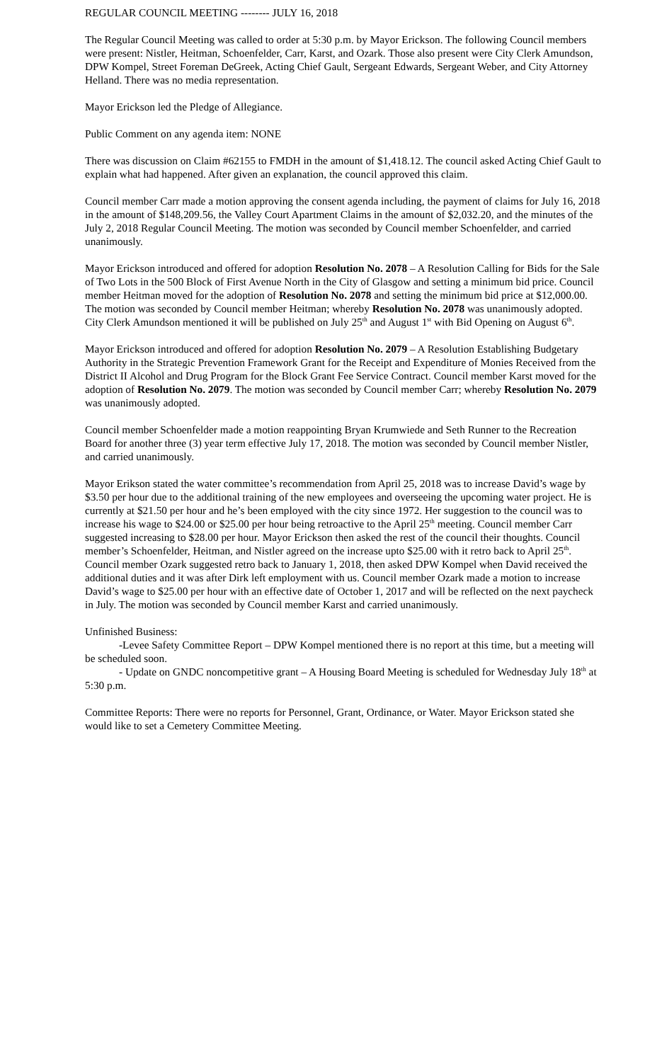REGULAR COUNCIL MEETING -------- JULY 16, 2018
The Regular Council Meeting was called to order at 5:30 p.m. by Mayor Erickson. The following Council members were present: Nistler, Heitman, Schoenfelder, Carr, Karst, and Ozark. Those also present were City Clerk Amundson, DPW Kompel, Street Foreman DeGreek, Acting Chief Gault, Sergeant Edwards, Sergeant Weber, and City Attorney Helland. There was no media representation.
Mayor Erickson led the Pledge of Allegiance.
Public Comment on any agenda item: NONE
There was discussion on Claim #62155 to FMDH in the amount of $1,418.12. The council asked Acting Chief Gault to explain what had happened. After given an explanation, the council approved this claim.
Council member Carr made a motion approving the consent agenda including, the payment of claims for July 16, 2018 in the amount of $148,209.56, the Valley Court Apartment Claims in the amount of $2,032.20, and the minutes of the July 2, 2018 Regular Council Meeting. The motion was seconded by Council member Schoenfelder, and carried unanimously.
Mayor Erickson introduced and offered for adoption Resolution No. 2078 – A Resolution Calling for Bids for the Sale of Two Lots in the 500 Block of First Avenue North in the City of Glasgow and setting a minimum bid price. Council member Heitman moved for the adoption of Resolution No. 2078 and setting the minimum bid price at $12,000.00. The motion was seconded by Council member Heitman; whereby Resolution No. 2078 was unanimously adopted. City Clerk Amundson mentioned it will be published on July 25<sup>th</sup> and August 1<sup>st</sup> with Bid Opening on August 6<sup>th</sup>.
Mayor Erickson introduced and offered for adoption Resolution No. 2079 – A Resolution Establishing Budgetary Authority in the Strategic Prevention Framework Grant for the Receipt and Expenditure of Monies Received from the District II Alcohol and Drug Program for the Block Grant Fee Service Contract. Council member Karst moved for the adoption of Resolution No. 2079. The motion was seconded by Council member Carr; whereby Resolution No. 2079 was unanimously adopted.
Council member Schoenfelder made a motion reappointing Bryan Krumwiede and Seth Runner to the Recreation Board for another three (3) year term effective July 17, 2018. The motion was seconded by Council member Nistler, and carried unanimously.
Mayor Erikson stated the water committee’s recommendation from April 25, 2018 was to increase David’s wage by $3.50 per hour due to the additional training of the new employees and overseeing the upcoming water project. He is currently at $21.50 per hour and he’s been employed with the city since 1972. Her suggestion to the council was to increase his wage to $24.00 or $25.00 per hour being retroactive to the April 25<sup>th</sup> meeting. Council member Carr suggested increasing to $28.00 per hour. Mayor Erickson then asked the rest of the council their thoughts. Council member’s Schoenfelder, Heitman, and Nistler agreed on the increase upto $25.00 with it retro back to April 25<sup>th</sup>. Council member Ozark suggested retro back to January 1, 2018, then asked DPW Kompel when David received the additional duties and it was after Dirk left employment with us. Council member Ozark made a motion to increase David’s wage to $25.00 per hour with an effective date of October 1, 2017 and will be reflected on the next paycheck in July. The motion was seconded by Council member Karst and carried unanimously.
Unfinished Business:
-Levee Safety Committee Report – DPW Kompel mentioned there is no report at this time, but a meeting will be scheduled soon.
- Update on GNDC noncompetitive grant – A Housing Board Meeting is scheduled for Wednesday July 18<sup>th</sup> at 5:30 p.m.
Committee Reports: There were no reports for Personnel, Grant, Ordinance, or Water. Mayor Erickson stated she would like to set a Cemetery Committee Meeting.